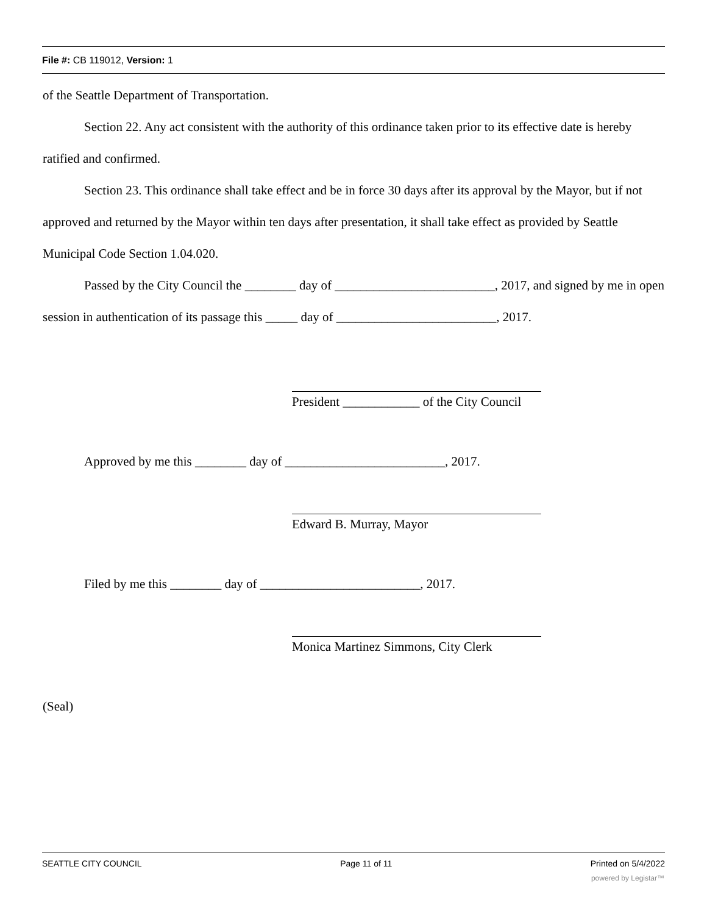File #: CB 119012, Version: 1
of the Seattle Department of Transportation.
Section 22. Any act consistent with the authority of this ordinance taken prior to its effective date is hereby ratified and confirmed.
Section 23. This ordinance shall take effect and be in force 30 days after its approval by the Mayor, but if not approved and returned by the Mayor within ten days after presentation, it shall take effect as provided by Seattle Municipal Code Section 1.04.020.
Passed by the City Council the ________ day of _________________________, 2017, and signed by me in open session in authentication of its passage this _____ day of _________________________, 2017.
President ____________ of the City Council
Approved by me this ________ day of _________________________, 2017.
Edward B. Murray, Mayor
Filed by me this ________ day of _________________________, 2017.
Monica Martinez Simmons, City Clerk
(Seal)
SEATTLE CITY COUNCIL Page 11 of 11 Printed on 5/4/2022
powered by Legistar™